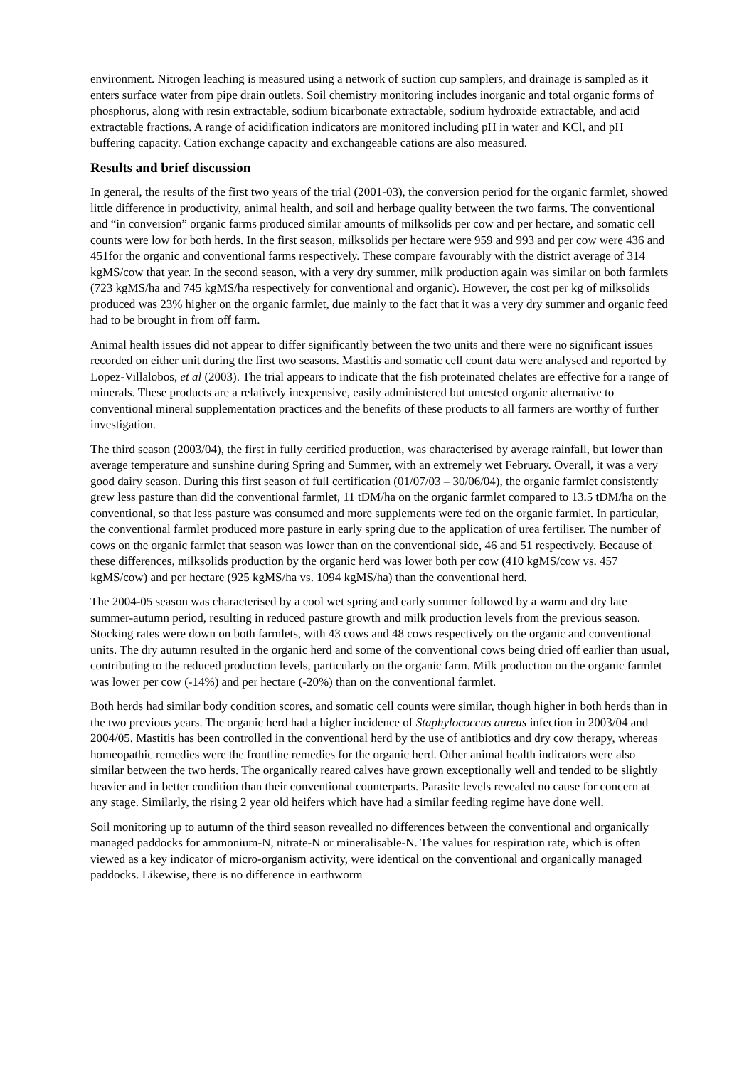environment. Nitrogen leaching is measured using a network of suction cup samplers, and drainage is sampled as it enters surface water from pipe drain outlets. Soil chemistry monitoring includes inorganic and total organic forms of phosphorus, along with resin extractable, sodium bicarbonate extractable, sodium hydroxide extractable, and acid extractable fractions. A range of acidification indicators are monitored including pH in water and KCl, and pH buffering capacity. Cation exchange capacity and exchangeable cations are also measured.
Results and brief discussion
In general, the results of the first two years of the trial (2001-03), the conversion period for the organic farmlet, showed little difference in productivity, animal health, and soil and herbage quality between the two farms. The conventional and “in conversion” organic farms produced similar amounts of milksolids per cow and per hectare, and somatic cell counts were low for both herds. In the first season, milksolids per hectare were 959 and 993 and per cow were 436 and 451for the organic and conventional farms respectively. These compare favourably with the district average of 314 kgMS/cow that year. In the second season, with a very dry summer, milk production again was similar on both farmlets (723 kgMS/ha and 745 kgMS/ha respectively for conventional and organic). However, the cost per kg of milksolids produced was 23% higher on the organic farmlet, due mainly to the fact that it was a very dry summer and organic feed had to be brought in from off farm.
Animal health issues did not appear to differ significantly between the two units and there were no significant issues recorded on either unit during the first two seasons. Mastitis and somatic cell count data were analysed and reported by Lopez-Villalobos, et al (2003). The trial appears to indicate that the fish proteinated chelates are effective for a range of minerals. These products are a relatively inexpensive, easily administered but untested organic alternative to conventional mineral supplementation practices and the benefits of these products to all farmers are worthy of further investigation.
The third season (2003/04), the first in fully certified production, was characterised by average rainfall, but lower than average temperature and sunshine during Spring and Summer, with an extremely wet February. Overall, it was a very good dairy season. During this first season of full certification (01/07/03 – 30/06/04), the organic farmlet consistently grew less pasture than did the conventional farmlet, 11 tDM/ha on the organic farmlet compared to 13.5 tDM/ha on the conventional, so that less pasture was consumed and more supplements were fed on the organic farmlet. In particular, the conventional farmlet produced more pasture in early spring due to the application of urea fertiliser. The number of cows on the organic farmlet that season was lower than on the conventional side, 46 and 51 respectively. Because of these differences, milksolids production by the organic herd was lower both per cow (410 kgMS/cow vs. 457 kgMS/cow) and per hectare (925 kgMS/ha vs. 1094 kgMS/ha) than the conventional herd.
The 2004-05 season was characterised by a cool wet spring and early summer followed by a warm and dry late summer-autumn period, resulting in reduced pasture growth and milk production levels from the previous season. Stocking rates were down on both farmlets, with 43 cows and 48 cows respectively on the organic and conventional units. The dry autumn resulted in the organic herd and some of the conventional cows being dried off earlier than usual, contributing to the reduced production levels, particularly on the organic farm. Milk production on the organic farmlet was lower per cow (-14%) and per hectare (-20%) than on the conventional farmlet.
Both herds had similar body condition scores, and somatic cell counts were similar, though higher in both herds than in the two previous years. The organic herd had a higher incidence of Staphylococcus aureus infection in 2003/04 and 2004/05. Mastitis has been controlled in the conventional herd by the use of antibiotics and dry cow therapy, whereas homeopathic remedies were the frontline remedies for the organic herd. Other animal health indicators were also similar between the two herds. The organically reared calves have grown exceptionally well and tended to be slightly heavier and in better condition than their conventional counterparts. Parasite levels revealed no cause for concern at any stage. Similarly, the rising 2 year old heifers which have had a similar feeding regime have done well.
Soil monitoring up to autumn of the third season revealled no differences between the conventional and organically managed paddocks for ammonium-N, nitrate-N or mineralisable-N. The values for respiration rate, which is often viewed as a key indicator of micro-organism activity, were identical on the conventional and organically managed paddocks. Likewise, there is no difference in earthworm